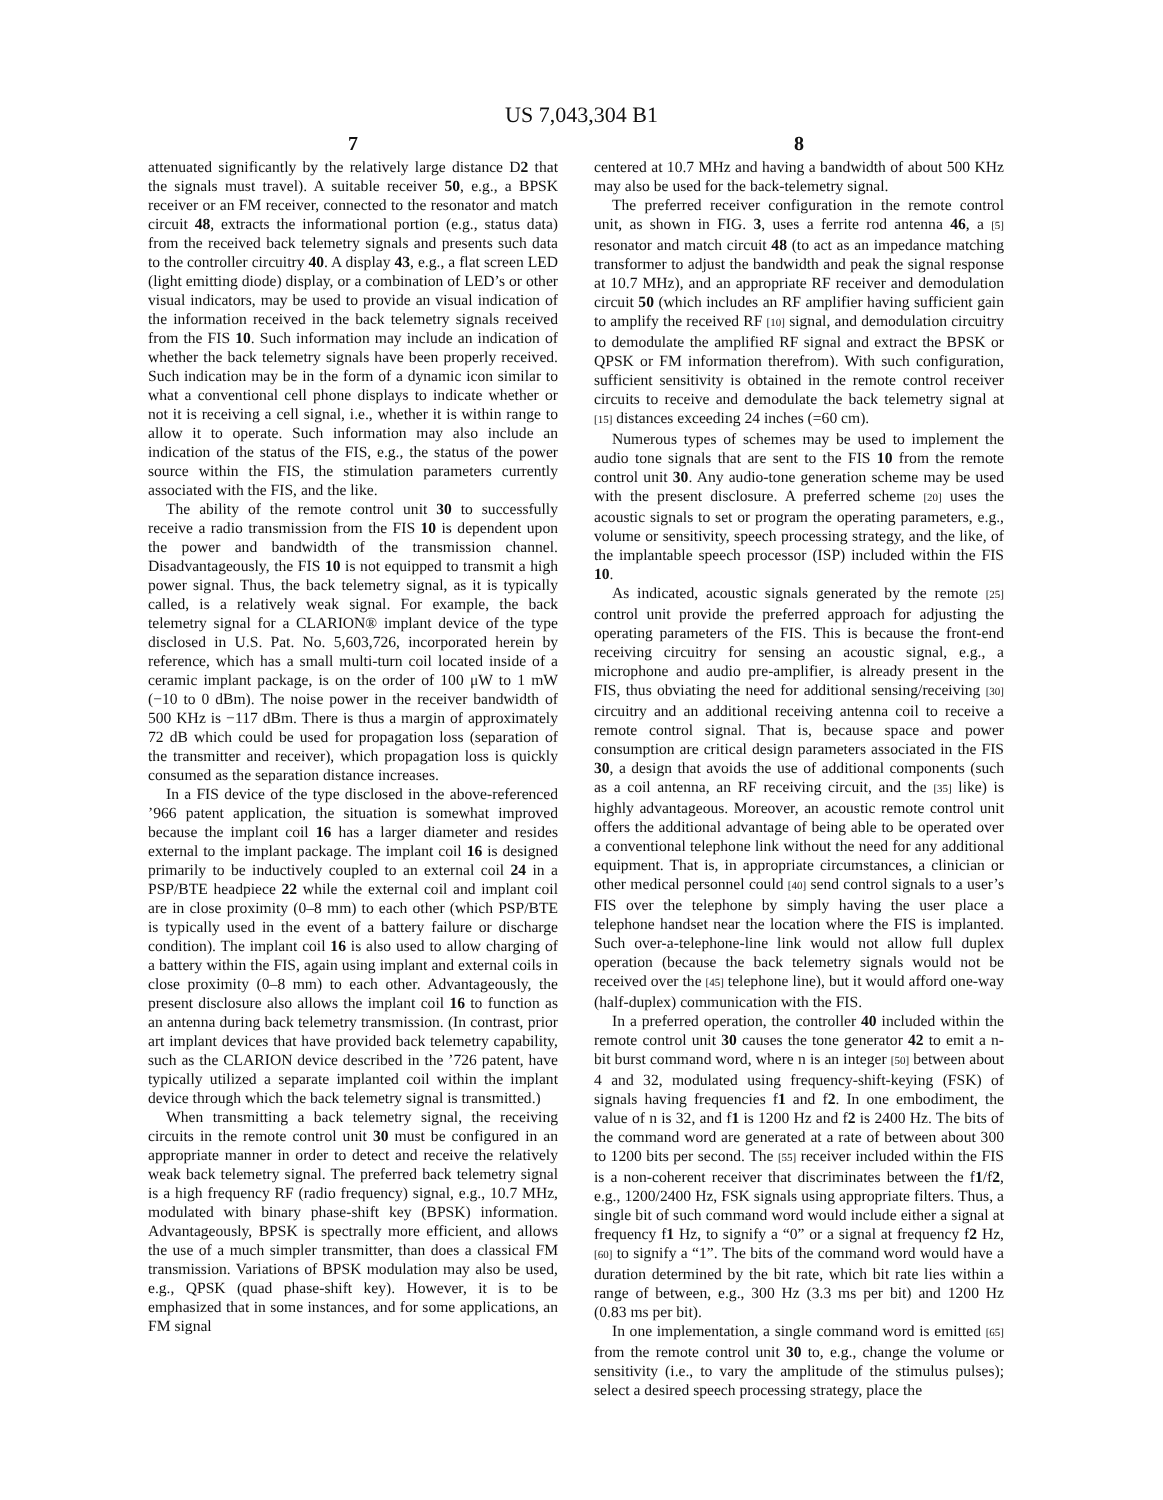US 7,043,304 B1
7
attenuated significantly by the relatively large distance D2 that the signals must travel). A suitable receiver 50, e.g., a BPSK receiver or an FM receiver, connected to the resonator and match circuit 48, extracts the informational portion (e.g., status data) from the received back telemetry signals and presents such data to the controller circuitry 40. A display 43, e.g., a flat screen LED (light emitting diode) display, or a combination of LED’s or other visual indicators, may be used to provide an visual indication of the information received in the back telemetry signals received from the FIS 10. Such information may include an indication of whether the back telemetry signals have been properly received. Such indication may be in the form of a dynamic icon similar to what a conventional cell phone displays to indicate whether or not it is receiving a cell signal, i.e., whether it is within range to allow it to operate. Such information may also include an indication of the status of the FIS, e.g., the status of the power source within the FIS, the stimulation parameters currently associated with the FIS, and the like.
The ability of the remote control unit 30 to successfully receive a radio transmission from the FIS 10 is dependent upon the power and bandwidth of the transmission channel. Disadvantageously, the FIS 10 is not equipped to transmit a high power signal. Thus, the back telemetry signal, as it is typically called, is a relatively weak signal. For example, the back telemetry signal for a CLARION® implant device of the type disclosed in U.S. Pat. No. 5,603,726, incorporated herein by reference, which has a small multi-turn coil located inside of a ceramic implant package, is on the order of 100 μW to 1 mW (−10 to 0 dBm). The noise power in the receiver bandwidth of 500 KHz is −117 dBm. There is thus a margin of approximately 72 dB which could be used for propagation loss (separation of the transmitter and receiver), which propagation loss is quickly consumed as the separation distance increases.
In a FIS device of the type disclosed in the above-referenced ’966 patent application, the situation is somewhat improved because the implant coil 16 has a larger diameter and resides external to the implant package. The implant coil 16 is designed primarily to be inductively coupled to an external coil 24 in a PSP/BTE headpiece 22 while the external coil and implant coil are in close proximity (0–8 mm) to each other (which PSP/BTE is typically used in the event of a battery failure or discharge condition). The implant coil 16 is also used to allow charging of a battery within the FIS, again using implant and external coils in close proximity (0–8 mm) to each other. Advantageously, the present disclosure also allows the implant coil 16 to function as an antenna during back telemetry transmission. (In contrast, prior art implant devices that have provided back telemetry capability, such as the CLARION device described in the ’726 patent, have typically utilized a separate implanted coil within the implant device through which the back telemetry signal is transmitted.)
When transmitting a back telemetry signal, the receiving circuits in the remote control unit 30 must be configured in an appropriate manner in order to detect and receive the relatively weak back telemetry signal. The preferred back telemetry signal is a high frequency RF (radio frequency) signal, e.g., 10.7 MHz, modulated with binary phase-shift key (BPSK) information. Advantageously, BPSK is spectrally more efficient, and allows the use of a much simpler transmitter, than does a classical FM transmission. Variations of BPSK modulation may also be used, e.g., QPSK (quad phase-shift key). However, it is to be emphasized that in some instances, and for some applications, an FM signal
8
centered at 10.7 MHz and having a bandwidth of about 500 KHz may also be used for the back-telemetry signal.
The preferred receiver configuration in the remote control unit, as shown in FIG. 3, uses a ferrite rod antenna 46, a [5] resonator and match circuit 48 (to act as an impedance matching transformer to adjust the bandwidth and peak the signal response at 10.7 MHz), and an appropriate RF receiver and demodulation circuit 50 (which includes an RF amplifier having sufficient gain to amplify the received RF [10] signal, and demodulation circuitry to demodulate the amplified RF signal and extract the BPSK or QPSK or FM information therefrom). With such configuration, sufficient sensitivity is obtained in the remote control receiver circuits to receive and demodulate the back telemetry signal at [15] distances exceeding 24 inches (=60 cm).
Numerous types of schemes may be used to implement the audio tone signals that are sent to the FIS 10 from the remote control unit 30. Any audio-tone generation scheme may be used with the present disclosure. A preferred scheme [20] uses the acoustic signals to set or program the operating parameters, e.g., volume or sensitivity, speech processing strategy, and the like, of the implantable speech processor (ISP) included within the FIS 10.
As indicated, acoustic signals generated by the remote [25] control unit provide the preferred approach for adjusting the operating parameters of the FIS. This is because the front-end receiving circuitry for sensing an acoustic signal, e.g., a microphone and audio pre-amplifier, is already present in the FIS, thus obviating the need for additional sensing/receiving [30] circuitry and an additional receiving antenna coil to receive a remote control signal. That is, because space and power consumption are critical design parameters associated in the FIS 30, a design that avoids the use of additional components (such as a coil antenna, an RF receiving circuit, and the [35] like) is highly advantageous. Moreover, an acoustic remote control unit offers the additional advantage of being able to be operated over a conventional telephone link without the need for any additional equipment. That is, in appropriate circumstances, a clinician or other medical personnel could [40] send control signals to a user’s FIS over the telephone by simply having the user place a telephone handset near the location where the FIS is implanted. Such over-a-telephone-line link would not allow full duplex operation (because the back telemetry signals would not be received over the [45] telephone line), but it would afford one-way (half-duplex) communication with the FIS.
In a preferred operation, the controller 40 included within the remote control unit 30 causes the tone generator 42 to emit a n-bit burst command word, where n is an integer [50] between about 4 and 32, modulated using frequency-shift-keying (FSK) of signals having frequencies f1 and f2. In one embodiment, the value of n is 32, and f1 is 1200 Hz and f2 is 2400 Hz. The bits of the command word are generated at a rate of between about 300 to 1200 bits per second. The [55] receiver included within the FIS is a non-coherent receiver that discriminates between the f1/f2, e.g., 1200/2400 Hz, FSK signals using appropriate filters. Thus, a single bit of such command word would include either a signal at frequency f1 Hz, to signify a “0” or a signal at frequency f2 Hz, [60] to signify a “1”. The bits of the command word would have a duration determined by the bit rate, which bit rate lies within a range of between, e.g., 300 Hz (3.3 ms per bit) and 1200 Hz (0.83 ms per bit).
In one implementation, a single command word is emitted [65] from the remote control unit 30 to, e.g., change the volume or sensitivity (i.e., to vary the amplitude of the stimulus pulses); select a desired speech processing strategy, place the